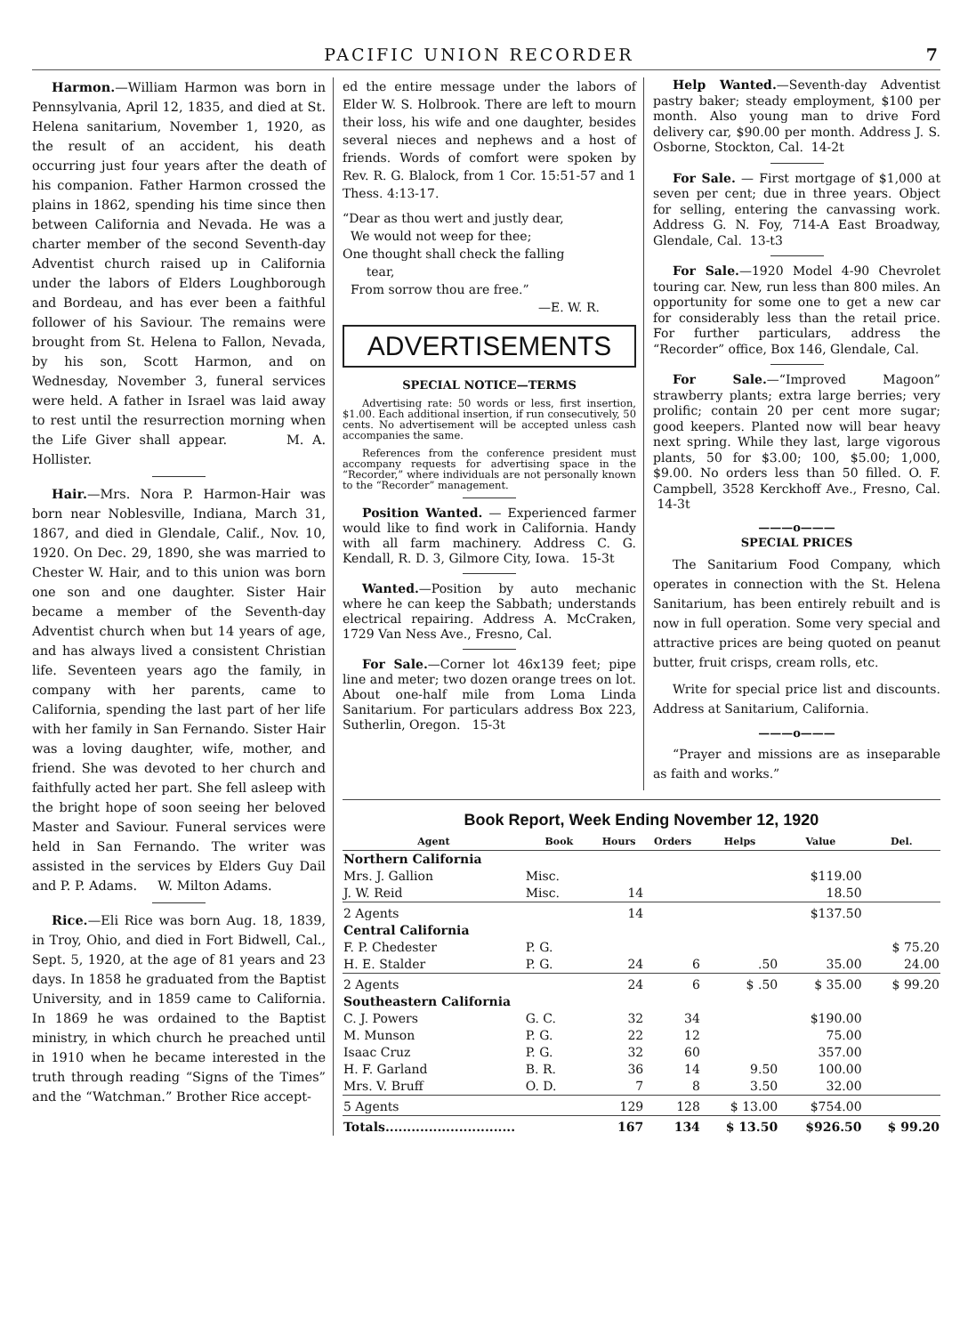PACIFIC UNION RECORDER 7
Harmon.—William Harmon was born in Pennsylvania, April 12, 1835, and died at St. Helena sanitarium, November 1, 1920, as the result of an accident, his death occurring just four years after the death of his companion. Father Harmon crossed the plains in 1862, spending his time since then between California and Nevada. He was a charter member of the second Seventh-day Adventist church raised up in California under the labors of Elders Loughborough and Bordeau, and has ever been a faithful follower of his Saviour. The remains were brought from St. Helena to Fallon, Nevada, by his son, Scott Harmon, and on Wednesday, November 3, funeral services were held. A father in Israel was laid away to rest until the resurrection morning when the Life Giver shall appear. M. A. Hollister.
Hair.—Mrs. Nora P. Harmon-Hair was born near Noblesville, Indiana, March 31, 1867, and died in Glendale, Calif., Nov. 10, 1920. On Dec. 29, 1890, she was married to Chester W. Hair, and to this union was born one son and one daughter. Sister Hair became a member of the Seventh-day Adventist church when but 14 years of age, and has always lived a consistent Christian life. Seventeen years ago the family, in company with her parents, came to California, spending the last part of her life with her family in San Fernando. Sister Hair was a loving daughter, wife, mother, and friend. She was devoted to her church and faithfully acted her part. She fell asleep with the bright hope of soon seeing her beloved Master and Saviour. Funeral services were held in San Fernando. The writer was assisted in the services by Elders Guy Dail and P. P. Adams. W. Milton Adams.
Rice.—Eli Rice was born Aug. 18, 1839, in Troy, Ohio, and died in Fort Bidwell, Cal., Sept. 5, 1920, at the age of 81 years and 23 days. In 1858 he graduated from the Baptist University, and in 1859 came to California. In 1869 he was ordained to the Baptist ministry, in which church he preached until in 1910 when he became interested in the truth through reading “Signs of the Times” and the “Watchman.” Brother Rice accept-
ed the entire message under the labors of Elder W. S. Holbrook. There are left to mourn their loss, his wife and one daughter, besides several nieces and nephews and a host of friends. Words of comfort were spoken by Rev. R. G. Blalock, from 1 Cor. 15:51-57 and 1 Thess. 4:13-17.
“Dear as thou wert and justly dear,
We would not weep for thee;
One thought shall check the falling
tear,
From sorrow thou are free.”
—E. W. R.
ADVERTISEMENTS
SPECIAL NOTICE—TERMS
Advertising rate: 50 words or less, first insertion, $1.00. Each additional insertion, if run consecutively, 50 cents. No advertisement will be accepted unless cash accompanies the same.
References from the conference president must accompany requests for advertising space in the “Recorder,” where individuals are not personally known to the “Recorder” management.
Position Wanted. — Experienced farmer would like to find work in California. Handy with all farm machinery. Address C. G. Kendall, R. D. 3, Gilmore City, Iowa. 15-3t
Wanted.—Position by auto mechanic where he can keep the Sabbath; understands electrical repairing. Address A. McCraken, 1729 Van Ness Ave., Fresno, Cal.
For Sale.—Corner lot 46x139 feet; pipe line and meter; two dozen orange trees on lot. About one-half mile from Loma Linda Sanitarium. For particulars address Box 223, Sutherlin, Oregon. 15-3t
Help Wanted.—Seventh-day Adventist pastry baker; steady employment, $100 per month. Also young man to drive Ford delivery car, $90.00 per month. Address J. S. Osborne, Stockton, Cal. 14-2t
For Sale. — First mortgage of $1,000 at seven per cent; due in three years. Object for selling, entering the canvassing work. Address G. N. Foy, 714-A East Broadway, Glendale, Cal. 13-t3
For Sale.—1920 Model 4-90 Chevrolet touring car. New, run less than 800 miles. An opportunity for some one to get a new car for considerably less than the retail price. For further particulars, address the “Recorder” office, Box 146, Glendale, Cal.
For Sale.—“Improved Magoon” strawberry plants; extra large berries; very prolific; contain 20 per cent more sugar; good keepers. Planted now will bear heavy next spring. While they last, large vigorous plants, 50 for $3.00; 100, $5.00; 1,000, $9.00. No orders less than 50 filled. O. F. Campbell, 3528 Kerckhoff Ave., Fresno, Cal. 14-3t
———o———
SPECIAL PRICES
The Sanitarium Food Company, which operates in connection with the St. Helena Sanitarium, has been entirely rebuilt and is now in full operation. Some very special and attractive prices are being quoted on peanut butter, fruit crisps, cream rolls, etc.
Write for special price list and discounts. Address at Sanitarium, California.
———o———
“Prayer and missions are as inseparable as faith and works.”
Book Report, Week Ending November 12, 1920
| Agent | Book | Hours | Orders | Helps | Value | Del. |
| --- | --- | --- | --- | --- | --- | --- |
| Northern California | | | | | | |
| Mrs. J. Gallion | Misc. | | | | $119.00 | |
| J. W. Reid | Misc. | 14 | | | 18.50 | |
| 2 Agents | | 14 | | | $137.50 | |
| Central California | | | | | | |
| F. P. Chedester | P. G. | | | | | $ 75.20 |
| H. E. Stalder | P. G. | 24 | 6 | .50 | 35.00 | 24.00 |
| 2 Agents | | 24 | 6 | $ .50 | $ 35.00 | $ 99.20 |
| Southeastern California | | | | | | |
| C. J. Powers | G. C. | 32 | 34 | | $190.00 | |
| M. Munson | P. G. | 22 | 12 | | 75.00 | |
| Isaac Cruz | P. G. | 32 | 60 | | 357.00 | |
| H. F. Garland | B. R. | 36 | 14 | 9.50 | 100.00 | |
| Mrs. V. Bruff | O. D. | 7 | 8 | 3.50 | 32.00 | |
| 5 Agents | | 129 | 128 | $ 13.00 | $754.00 | |
| Totals.............................. | | 167 | 134 | $ 13.50 | $926.50 | $ 99.20 |